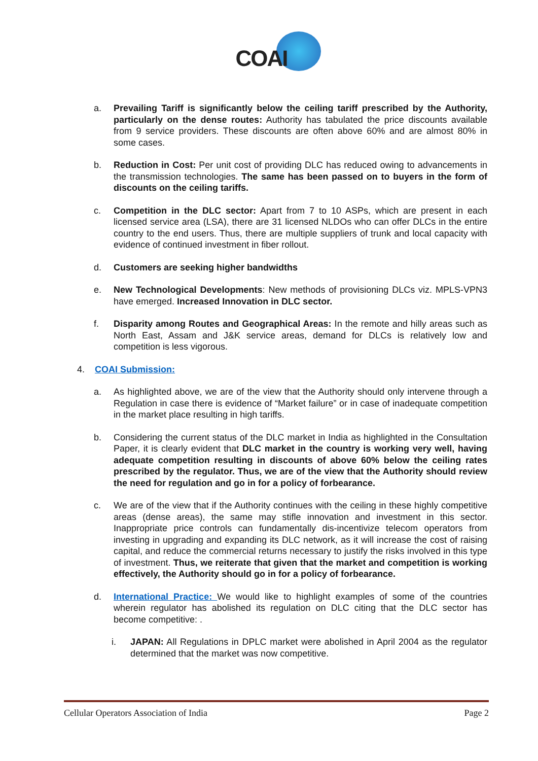COAI
a. Prevailing Tariff is significantly below the ceiling tariff prescribed by the Authority, particularly on the dense routes: Authority has tabulated the price discounts available from 9 service providers. These discounts are often above 60% and are almost 80% in some cases.
b. Reduction in Cost: Per unit cost of providing DLC has reduced owing to advancements in the transmission technologies. The same has been passed on to buyers in the form of discounts on the ceiling tariffs.
c. Competition in the DLC sector: Apart from 7 to 10 ASPs, which are present in each licensed service area (LSA), there are 31 licensed NLDOs who can offer DLCs in the entire country to the end users. Thus, there are multiple suppliers of trunk and local capacity with evidence of continued investment in fiber rollout.
d. Customers are seeking higher bandwidths
e. New Technological Developments: New methods of provisioning DLCs viz. MPLS-VPN3 have emerged. Increased Innovation in DLC sector.
f. Disparity among Routes and Geographical Areas: In the remote and hilly areas such as North East, Assam and J&K service areas, demand for DLCs is relatively low and competition is less vigorous.
4. COAI Submission:
a. As highlighted above, we are of the view that the Authority should only intervene through a Regulation in case there is evidence of “Market failure” or in case of inadequate competition in the market place resulting in high tariffs.
b. Considering the current status of the DLC market in India as highlighted in the Consultation Paper, it is clearly evident that DLC market in the country is working very well, having adequate competition resulting in discounts of above 60% below the ceiling rates prescribed by the regulator. Thus, we are of the view that the Authority should review the need for regulation and go in for a policy of forbearance.
c. We are of the view that if the Authority continues with the ceiling in these highly competitive areas (dense areas), the same may stifle innovation and investment in this sector. Inappropriate price controls can fundamentally dis-incentivize telecom operators from investing in upgrading and expanding its DLC network, as it will increase the cost of raising capital, and reduce the commercial returns necessary to justify the risks involved in this type of investment. Thus, we reiterate that given that the market and competition is working effectively, the Authority should go in for a policy of forbearance.
d. International Practice: We would like to highlight examples of some of the countries wherein regulator has abolished its regulation on DLC citing that the DLC sector has become competitive: .
i. JAPAN: All Regulations in DPLC market were abolished in April 2004 as the regulator determined that the market was now competitive.
Cellular Operators Association of India Page 2